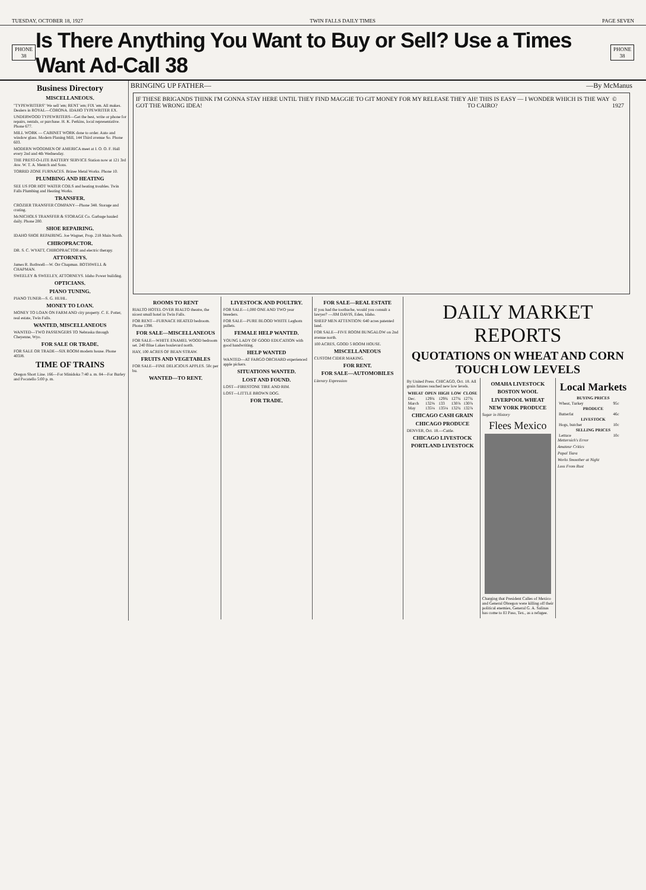TUESDAY, OCTOBER 18, 1927 TWIN FALLS DAILY TIMES PAGE SEVEN
PHONE
38
Is There Anything You Want to Buy or Sell? Use a Times Want Ad-Call 38
PHONE
38
Business Directory
MISCELLANEOUS.
"TYPEWRITERS" We sell 'em; RENT 'em; FIX 'em. All makes. Dealers in ROYAL—CORONA. IDAHO TYPEWRITER EX.
UNDERWOOD TYPEWRITERS—Get the best, write or phone for repairs, rentals, or purchase. H. K. Perkins, local representative. Phone 677.
MILL WORK — CABINET WORK done to order. Auto and window glass. Modern Planing Mill, 144 Third avenue So. Phone 603.
MODERN WOODMEN OF AMERICA meet at I. O. O. F. Hall every 2nd and 4th Wednesday.
THE PREST-O-LITE BATTERY SERVICE Station now at 121 3rd Ave. W. T. A. Mentch and Sons.
TORRID ZONE FURNACES. Brizee Metal Works. Phone 10.
PLUMBING AND HEATING
SEE US FOR HOT WATER COILS and heating troubles. Twin Falls Plumbing and Heating Works.
TRANSFER.
CROZIER TRANSFER COMPANY—Phone 348. Storage and crating.
McNICHOLS TRANSFER & STORAGE Co. Garbage hauled daily. Phone 200.
SHOE REPAIRING.
IDAHO SHOE REPAIRING. Joe Wagner, Prop. 218 Main North.
CHIROPRACTOR.
DR. S. C. WYATT, CHIROPRACTOR and electric therapy.
ATTORNEYS.
James R. Bothwell—W. Orr Chapman. BOTHWELL & CHAPMAN.
SWEELEY & SWEELEY, ATTORNEYS. Idaho Power building.
OPTICIANS.
PIANO TUNING.
PIANO TUNER—S. G. HUHL.
MONEY TO LOAN.
MONEY TO LOAN ON FARM AND city property. C. E. Potter, real estate, Twin Falls.
WANTED, MISCELLANEOUS
WANTED—TWO PASSENGERS TO Nebraska through Cheyenne, Wyo.
FOR SALE OR TRADE.
FOR SALE OR TRADE—SIX ROOM modern house. Phone 403J8.
TIME OF TRAINS
Oregon Short Line. 166—For Minidoka 7:40 a. m. 84—For Burley and Pocatello 5:00 p. m.
BRINGING UP FATHER— —By McManus
IF THESE BRIGANDS THINK I'M GONNA STAY HERE UNTIL THEY FIND MAGGIE TO GIT MONEY FOR MY RELEASE THEY GOT THE WRONG IDEA! AH! THIS IS EASY — I WONDER WHICH IS THE WAY TO CAIRO? © 1927
ROOMS TO RENT
RIALTO HOTEL OVER RIALTO theatre, the nicest small hotel in Twin Falls.
FOR RENT—FURNACE HEATED bedroom. Phone 1398.
FOR SALE—MISCELLANEOUS
FOR SALE—WHITE ENAMEL WOOD bedroom set. 240 Blue Lakes boulevard north.
HAY, 100 ACRES OF BEAN STRAW.
FRUITS AND VEGETABLES
FOR SALE—FINE DELICIOUS APPLES. 50c per bu.
WANTED—TO RENT.
LIVESTOCK AND POULTRY.
FOR SALE—1,000 ONE AND TWO year breeders.
FOR SALE—PURE BLOOD WHITE Leghorn pullets.
FEMALE HELP WANTED.
YOUNG LADY OF GOOD EDUCATION with good handwriting.
HELP WANTED
WANTED—AT FARGO ORCHARD experienced apple pickers.
SITUATIONS WANTED.
LOST AND FOUND.
LOST—FIRESTONE TIRE AND RIM.
LOST—LITTLE BROWN DOG.
FOR TRADE.
FOR SALE—REAL ESTATE
If you had the toothache, would you consult a lawyer? —JIM DAVIS, Eden, Idaho.
SHEEP MEN ATTENTION: 640 acres patented land.
FOR SALE—FIVE ROOM BUNGALOW on 2nd avenue north.
100 ACRES, GOOD 5 ROOM HOUSE.
MISCELLANEOUS
CUSTOM CIDER MAKING.
FOR RENT.
FOR SALE—AUTOMOBILES
Literary Expression
DAILY MARKET REPORTS
QUOTATIONS ON WHEAT AND CORN TOUCH LOW LEVELS
By United Press. CHICAGO, Oct. 18. All grain futures reached new low levels.
| WHEAT | OPEN | HIGH | LOW | CLOSE |
| --- | --- | --- | --- | --- |
| Dec. | 129¾ | 129¾ | 127¾ | 127¾ |
| March | 132⅝ | 133 | 130⅞ | 130⅞ |
| May | 135⅛ | 135⅛ | 132¾ | 132⅞ |
CHICAGO CASH GRAIN
CHICAGO PRODUCE
DENVER, Oct. 18.—Cattle.
CHICAGO LIVESTOCK
PORTLAND LIVESTOCK
OMAHA LIVESTOCK
BOSTON WOOL
LIVERPOOL WHEAT
NEW YORK PRODUCE
Sugar in History
Flees Mexico
Charging that President Calles of Mexico and General Obregon were killing off their political enemies, General G. A. Salinas has come to El Paso, Tex., as a refugee.
Local Markets
| BUYING PRICES | |
| --- | --- |
| Wheat, Turkey | 95c |
| PRODUCE | |
| Butterfat | 46c |
| LIVESTOCK | |
| Hogs, butcher | 10c |
| SELLING PRICES | |
| Lettuce | 10c |
Metternich's Error
Amateur Critics
Papal Tiara
Works Smoother at Night
Loss From Rust